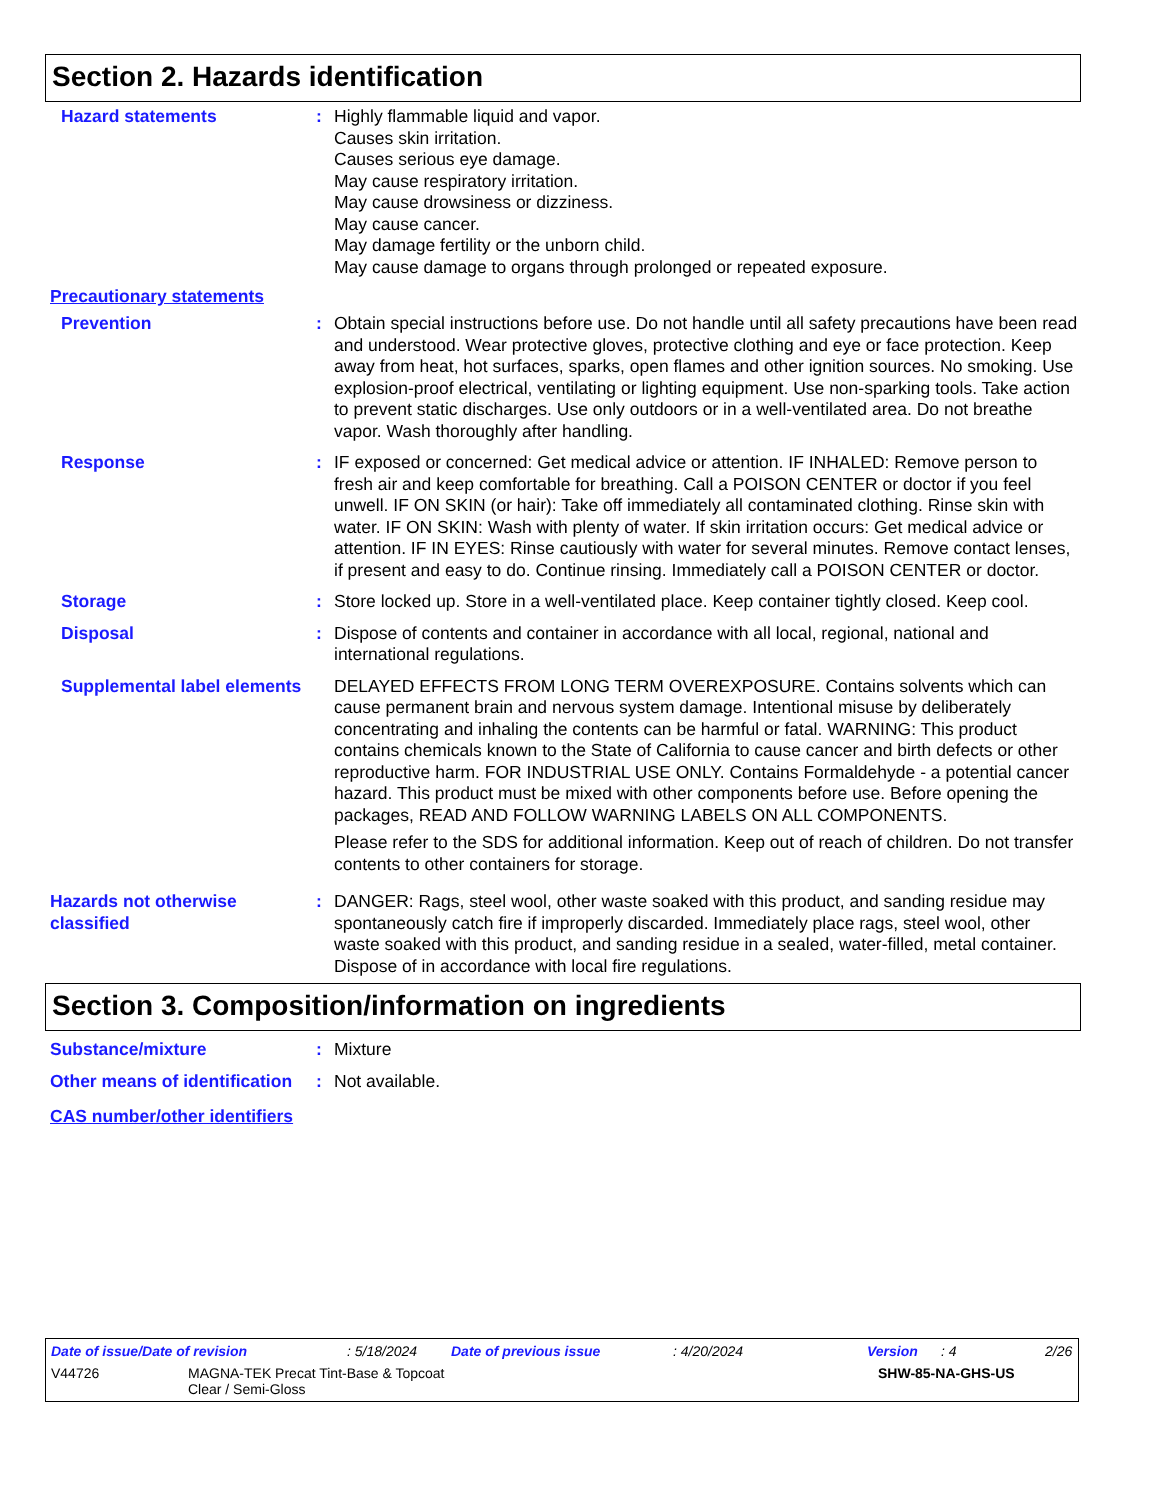Section 2. Hazards identification
Hazard statements : Highly flammable liquid and vapor.
Causes skin irritation.
Causes serious eye damage.
May cause respiratory irritation.
May cause drowsiness or dizziness.
May cause cancer.
May damage fertility or the unborn child.
May cause damage to organs through prolonged or repeated exposure.
Precautionary statements
Prevention : Obtain special instructions before use. Do not handle until all safety precautions have been read and understood. Wear protective gloves, protective clothing and eye or face protection. Keep away from heat, hot surfaces, sparks, open flames and other ignition sources. No smoking. Use explosion-proof electrical, ventilating or lighting equipment. Use non-sparking tools. Take action to prevent static discharges. Use only outdoors or in a well-ventilated area. Do not breathe vapor. Wash thoroughly after handling.
Response : IF exposed or concerned: Get medical advice or attention. IF INHALED: Remove person to fresh air and keep comfortable for breathing. Call a POISON CENTER or doctor if you feel unwell. IF ON SKIN (or hair): Take off immediately all contaminated clothing. Rinse skin with water. IF ON SKIN: Wash with plenty of water. If skin irritation occurs: Get medical advice or attention. IF IN EYES: Rinse cautiously with water for several minutes. Remove contact lenses, if present and easy to do. Continue rinsing. Immediately call a POISON CENTER or doctor.
Storage : Store locked up. Store in a well-ventilated place. Keep container tightly closed. Keep cool.
Disposal : Dispose of contents and container in accordance with all local, regional, national and international regulations.
Supplemental label elements
DELAYED EFFECTS FROM LONG TERM OVEREXPOSURE. Contains solvents which can cause permanent brain and nervous system damage. Intentional misuse by deliberately concentrating and inhaling the contents can be harmful or fatal. WARNING: This product contains chemicals known to the State of California to cause cancer and birth defects or other reproductive harm. FOR INDUSTRIAL USE ONLY. Contains Formaldehyde - a potential cancer hazard. This product must be mixed with other components before use. Before opening the packages, READ AND FOLLOW WARNING LABELS ON ALL COMPONENTS.
Please refer to the SDS for additional information. Keep out of reach of children. Do not transfer contents to other containers for storage.
Hazards not otherwise classified
: DANGER: Rags, steel wool, other waste soaked with this product, and sanding residue may spontaneously catch fire if improperly discarded. Immediately place rags, steel wool, other waste soaked with this product, and sanding residue in a sealed, water-filled, metal container. Dispose of in accordance with local fire regulations.
Section 3. Composition/information on ingredients
Substance/mixture : Mixture
Other means of identification
: Not available.
CAS number/other identifiers
Date of issue/Date of revision: 5/18/2024 Date of previous issue: 4/20/2024 Version: 4 2/26
V44726 MAGNA-TEK Precat Tint-Base & Topcoat
Clear / Semi-Gloss SHW-85-NA-GHS-US